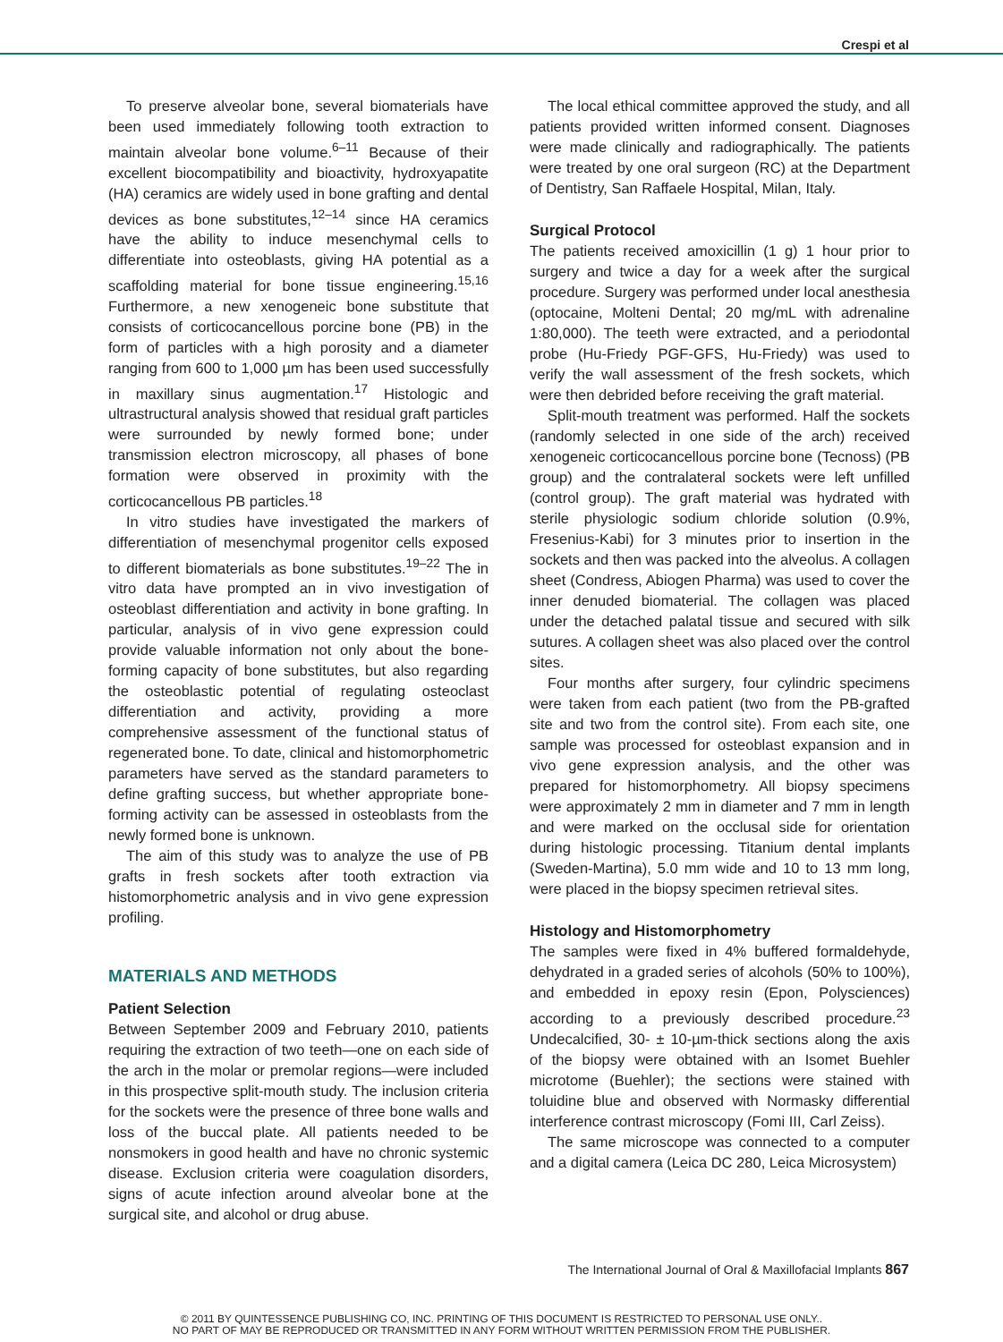Crespi et al
To preserve alveolar bone, several biomaterials have been used immediately following tooth extraction to maintain alveolar bone volume.<sup>6–11</sup> Because of their excellent biocompatibility and bioactivity, hydroxyapatite (HA) ceramics are widely used in bone grafting and dental devices as bone substitutes,<sup>12–14</sup> since HA ceramics have the ability to induce mesenchymal cells to differentiate into osteoblasts, giving HA potential as a scaffolding material for bone tissue engineering.<sup>15,16</sup> Furthermore, a new xenogeneic bone substitute that consists of corticocancellous porcine bone (PB) in the form of particles with a high porosity and a diameter ranging from 600 to 1,000 µm has been used successfully in maxillary sinus augmentation.<sup>17</sup> Histologic and ultrastructural analysis showed that residual graft particles were surrounded by newly formed bone; under transmission electron microscopy, all phases of bone formation were observed in proximity with the corticocancellous PB particles.<sup>18</sup>
In vitro studies have investigated the markers of differentiation of mesenchymal progenitor cells exposed to different biomaterials as bone substitutes.<sup>19–22</sup> The in vitro data have prompted an in vivo investigation of osteoblast differentiation and activity in bone grafting. In particular, analysis of in vivo gene expression could provide valuable information not only about the bone-forming capacity of bone substitutes, but also regarding the osteoblastic potential of regulating osteoclast differentiation and activity, providing a more comprehensive assessment of the functional status of regenerated bone. To date, clinical and histomorphometric parameters have served as the standard parameters to define grafting success, but whether appropriate bone-forming activity can be assessed in osteoblasts from the newly formed bone is unknown.
The aim of this study was to analyze the use of PB grafts in fresh sockets after tooth extraction via histomorphometric analysis and in vivo gene expression profiling.
MATERIALS AND METHODS
Patient Selection
Between September 2009 and February 2010, patients requiring the extraction of two teeth—one on each side of the arch in the molar or premolar regions—were included in this prospective split-mouth study. The inclusion criteria for the sockets were the presence of three bone walls and loss of the buccal plate. All patients needed to be nonsmokers in good health and have no chronic systemic disease. Exclusion criteria were coagulation disorders, signs of acute infection around alveolar bone at the surgical site, and alcohol or drug abuse.
The local ethical committee approved the study, and all patients provided written informed consent. Diagnoses were made clinically and radiographically. The patients were treated by one oral surgeon (RC) at the Department of Dentistry, San Raffaele Hospital, Milan, Italy.
Surgical Protocol
The patients received amoxicillin (1 g) 1 hour prior to surgery and twice a day for a week after the surgical procedure. Surgery was performed under local anesthesia (optocaine, Molteni Dental; 20 mg/mL with adrenaline 1:80,000). The teeth were extracted, and a periodontal probe (Hu-Friedy PGF-GFS, Hu-Friedy) was used to verify the wall assessment of the fresh sockets, which were then debrided before receiving the graft material.
Split-mouth treatment was performed. Half the sockets (randomly selected in one side of the arch) received xenogeneic corticocancellous porcine bone (Tecnoss) (PB group) and the contralateral sockets were left unfilled (control group). The graft material was hydrated with sterile physiologic sodium chloride solution (0.9%, Fresenius-Kabi) for 3 minutes prior to insertion in the sockets and then was packed into the alveolus. A collagen sheet (Condress, Abiogen Pharma) was used to cover the inner denuded biomaterial. The collagen was placed under the detached palatal tissue and secured with silk sutures. A collagen sheet was also placed over the control sites.
Four months after surgery, four cylindric specimens were taken from each patient (two from the PB-grafted site and two from the control site). From each site, one sample was processed for osteoblast expansion and in vivo gene expression analysis, and the other was prepared for histomorphometry. All biopsy specimens were approximately 2 mm in diameter and 7 mm in length and were marked on the occlusal side for orientation during histologic processing. Titanium dental implants (Sweden-Martina), 5.0 mm wide and 10 to 13 mm long, were placed in the biopsy specimen retrieval sites.
Histology and Histomorphometry
The samples were fixed in 4% buffered formaldehyde, dehydrated in a graded series of alcohols (50% to 100%), and embedded in epoxy resin (Epon, Polysciences) according to a previously described procedure.<sup>23</sup> Undecalcified, 30- ± 10-µm-thick sections along the axis of the biopsy were obtained with an Isomet Buehler microtome (Buehler); the sections were stained with toluidine blue and observed with Normasky differential interference contrast microscopy (Fomi III, Carl Zeiss).
The same microscope was connected to a computer and a digital camera (Leica DC 280, Leica Microsystem)
The International Journal of Oral & Maxillofacial Implants 867
© 2011 BY QUINTESSENCE PUBLISHING CO, INC. PRINTING OF THIS DOCUMENT IS RESTRICTED TO PERSONAL USE ONLY..
NO PART OF MAY BE REPRODUCED OR TRANSMITTED IN ANY FORM WITHOUT WRITTEN PERMISSION FROM THE PUBLISHER.